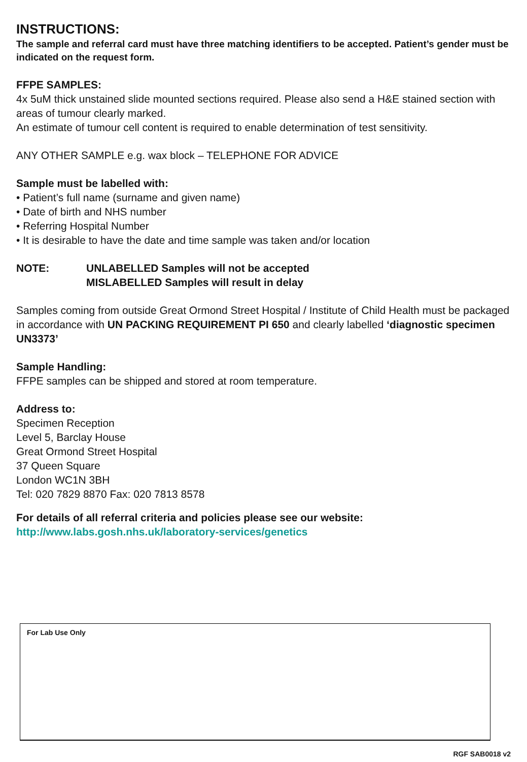INSTRUCTIONS:
The sample and referral card must have three matching identifiers to be accepted. Patient’s gender must be indicated on the request form.
FFPE SAMPLES:
4x 5uM thick unstained slide mounted sections required. Please also send a H&E stained section with areas of tumour clearly marked.
An estimate of tumour cell content is required to enable determination of test sensitivity.
ANY OTHER SAMPLE e.g. wax block – TELEPHONE FOR ADVICE
Sample must be labelled with:
• Patient’s full name (surname and given name)
• Date of birth and NHS number
• Referring Hospital Number
• It is desirable to have the date and time sample was taken and/or location
NOTE: UNLABELLED Samples will not be accepted
MISLABELLED Samples will result in delay
Samples coming from outside Great Ormond Street Hospital / Institute of Child Health must be packaged in accordance with UN PACKING REQUIREMENT PI 650 and clearly labelled ‘diagnostic specimen UN3373’
Sample Handling:
FFPE samples can be shipped and stored at room temperature.
Address to:
Specimen Reception
Level 5, Barclay House
Great Ormond Street Hospital
37 Queen Square
London WC1N 3BH
Tel: 020 7829 8870 Fax: 020 7813 8578
For details of all referral criteria and policies please see our website:
http://www.labs.gosh.nhs.uk/laboratory-services/genetics
For Lab Use Only
RGF SAB0018 v2